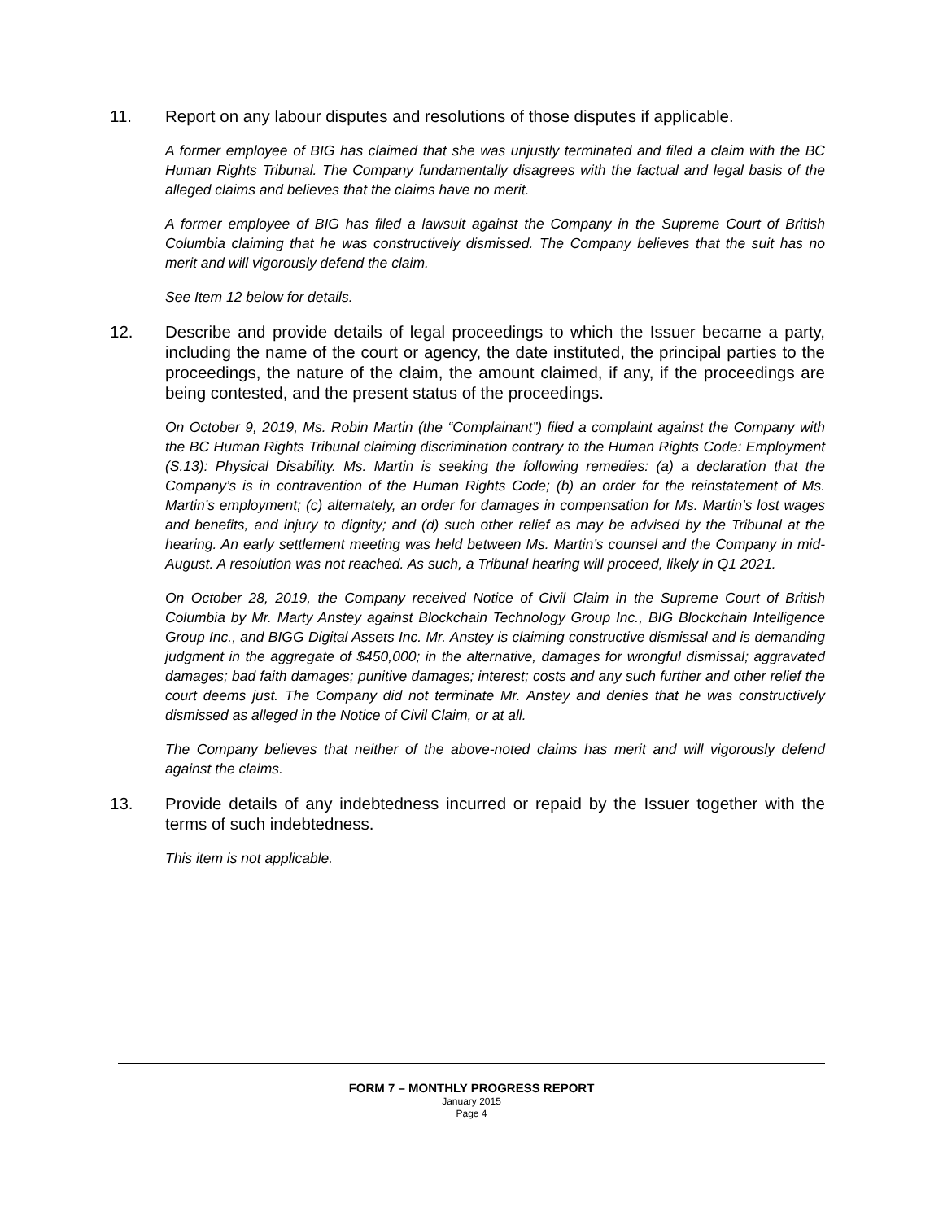11. Report on any labour disputes and resolutions of those disputes if applicable.
A former employee of BIG has claimed that she was unjustly terminated and filed a claim with the BC Human Rights Tribunal. The Company fundamentally disagrees with the factual and legal basis of the alleged claims and believes that the claims have no merit.
A former employee of BIG has filed a lawsuit against the Company in the Supreme Court of British Columbia claiming that he was constructively dismissed. The Company believes that the suit has no merit and will vigorously defend the claim.
See Item 12 below for details.
12. Describe and provide details of legal proceedings to which the Issuer became a party, including the name of the court or agency, the date instituted, the principal parties to the proceedings, the nature of the claim, the amount claimed, if any, if the proceedings are being contested, and the present status of the proceedings.
On October 9, 2019, Ms. Robin Martin (the “Complainant”) filed a complaint against the Company with the BC Human Rights Tribunal claiming discrimination contrary to the Human Rights Code: Employment (S.13): Physical Disability. Ms. Martin is seeking the following remedies: (a) a declaration that the Company’s is in contravention of the Human Rights Code; (b) an order for the reinstatement of Ms. Martin’s employment; (c) alternately, an order for damages in compensation for Ms. Martin’s lost wages and benefits, and injury to dignity; and (d) such other relief as may be advised by the Tribunal at the hearing. An early settlement meeting was held between Ms. Martin’s counsel and the Company in mid-August. A resolution was not reached. As such, a Tribunal hearing will proceed, likely in Q1 2021.
On October 28, 2019, the Company received Notice of Civil Claim in the Supreme Court of British Columbia by Mr. Marty Anstey against Blockchain Technology Group Inc., BIG Blockchain Intelligence Group Inc., and BIGG Digital Assets Inc. Mr. Anstey is claiming constructive dismissal and is demanding judgment in the aggregate of $450,000; in the alternative, damages for wrongful dismissal; aggravated damages; bad faith damages; punitive damages; interest; costs and any such further and other relief the court deems just. The Company did not terminate Mr. Anstey and denies that he was constructively dismissed as alleged in the Notice of Civil Claim, or at all.
The Company believes that neither of the above-noted claims has merit and will vigorously defend against the claims.
13. Provide details of any indebtedness incurred or repaid by the Issuer together with the terms of such indebtedness.
This item is not applicable.
FORM 7 – MONTHLY PROGRESS REPORT
January 2015
Page 4